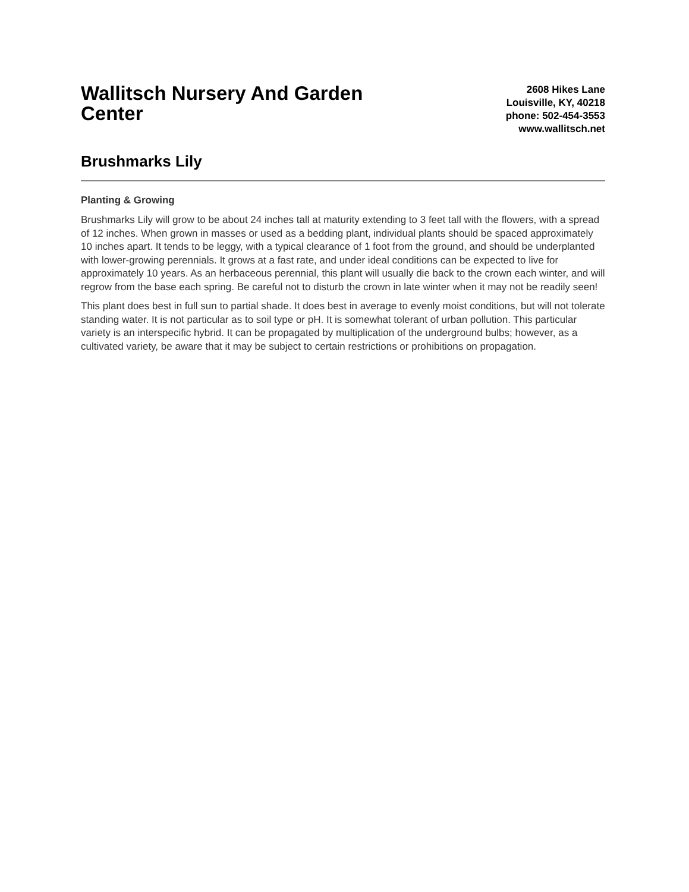Wallitsch Nursery And Garden Center
2608 Hikes Lane
Louisville, KY, 40218
phone: 502-454-3553
www.wallitsch.net
Brushmarks Lily
Planting & Growing
Brushmarks Lily will grow to be about 24 inches tall at maturity extending to 3 feet tall with the flowers, with a spread of 12 inches. When grown in masses or used as a bedding plant, individual plants should be spaced approximately 10 inches apart. It tends to be leggy, with a typical clearance of 1 foot from the ground, and should be underplanted with lower-growing perennials. It grows at a fast rate, and under ideal conditions can be expected to live for approximately 10 years. As an herbaceous perennial, this plant will usually die back to the crown each winter, and will regrow from the base each spring. Be careful not to disturb the crown in late winter when it may not be readily seen!
This plant does best in full sun to partial shade. It does best in average to evenly moist conditions, but will not tolerate standing water. It is not particular as to soil type or pH. It is somewhat tolerant of urban pollution. This particular variety is an interspecific hybrid. It can be propagated by multiplication of the underground bulbs; however, as a cultivated variety, be aware that it may be subject to certain restrictions or prohibitions on propagation.